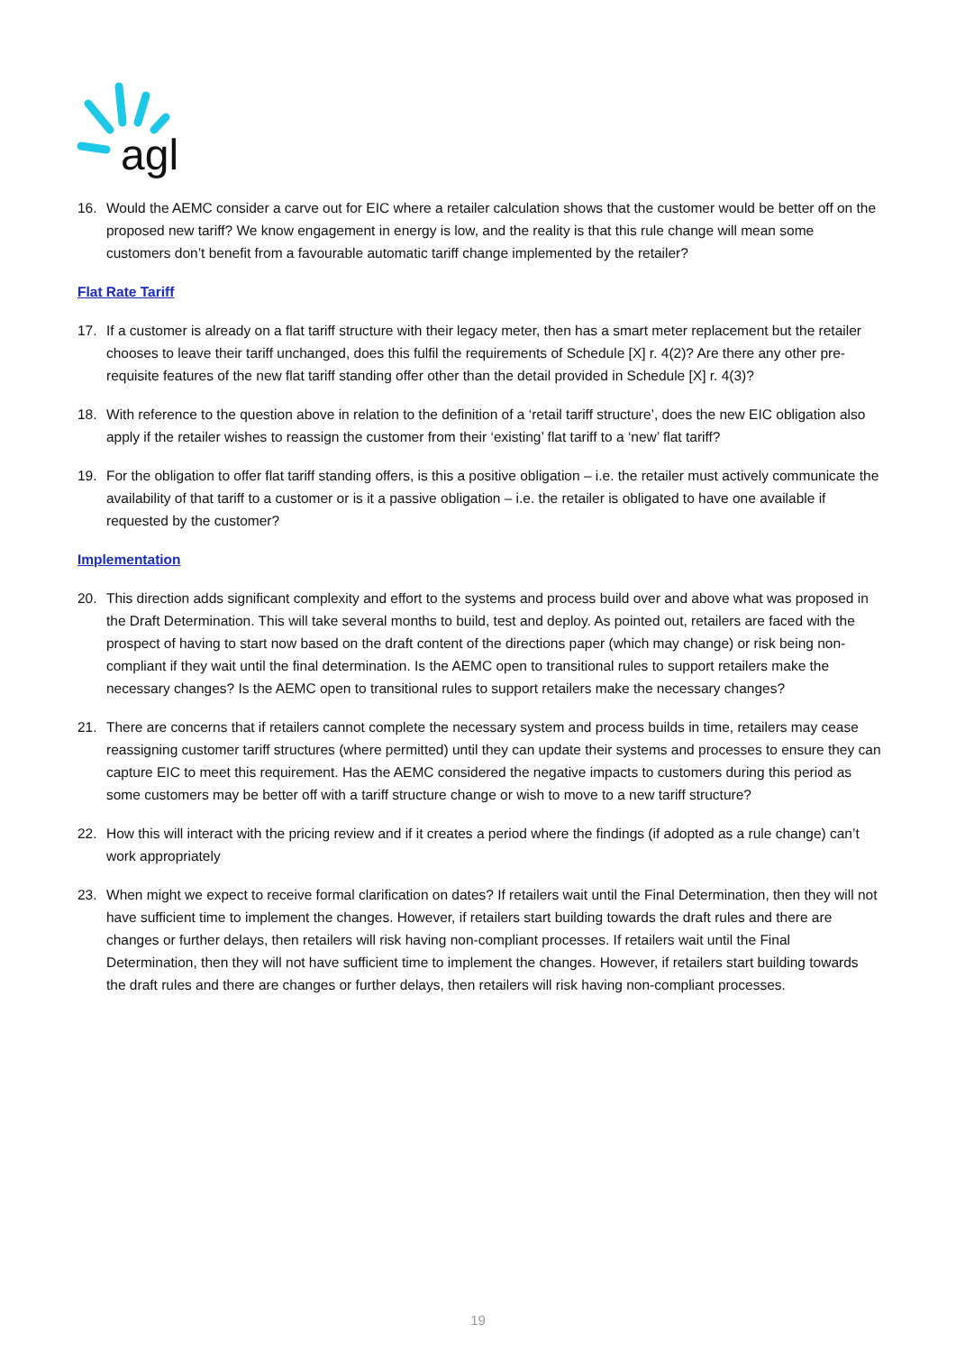agl
16. Would the AEMC consider a carve out for EIC where a retailer calculation shows that the customer would be better off on the proposed new tariff? We know engagement in energy is low, and the reality is that this rule change will mean some customers don’t benefit from a favourable automatic tariff change implemented by the retailer?
Flat Rate Tariff
17. If a customer is already on a flat tariff structure with their legacy meter, then has a smart meter replacement but the retailer chooses to leave their tariff unchanged, does this fulfil the requirements of Schedule [X] r. 4(2)? Are there any other pre-requisite features of the new flat tariff standing offer other than the detail provided in Schedule [X] r. 4(3)?
18. With reference to the question above in relation to the definition of a ‘retail tariff structure’, does the new EIC obligation also apply if the retailer wishes to reassign the customer from their ‘existing’ flat tariff to a ‘new’ flat tariff?
19. For the obligation to offer flat tariff standing offers, is this a positive obligation – i.e. the retailer must actively communicate the availability of that tariff to a customer or is it a passive obligation – i.e. the retailer is obligated to have one available if requested by the customer?
Implementation
20. This direction adds significant complexity and effort to the systems and process build over and above what was proposed in the Draft Determination. This will take several months to build, test and deploy. As pointed out, retailers are faced with the prospect of having to start now based on the draft content of the directions paper (which may change) or risk being non-compliant if they wait until the final determination. Is the AEMC open to transitional rules to support retailers make the necessary changes? Is the AEMC open to transitional rules to support retailers make the necessary changes?
21. There are concerns that if retailers cannot complete the necessary system and process builds in time, retailers may cease reassigning customer tariff structures (where permitted) until they can update their systems and processes to ensure they can capture EIC to meet this requirement. Has the AEMC considered the negative impacts to customers during this period as some customers may be better off with a tariff structure change or wish to move to a new tariff structure?
22. How this will interact with the pricing review and if it creates a period where the findings (if adopted as a rule change) can’t work appropriately
23. When might we expect to receive formal clarification on dates? If retailers wait until the Final Determination, then they will not have sufficient time to implement the changes. However, if retailers start building towards the draft rules and there are changes or further delays, then retailers will risk having non-compliant processes. If retailers wait until the Final Determination, then they will not have sufficient time to implement the changes. However, if retailers start building towards the draft rules and there are changes or further delays, then retailers will risk having non-compliant processes.
19